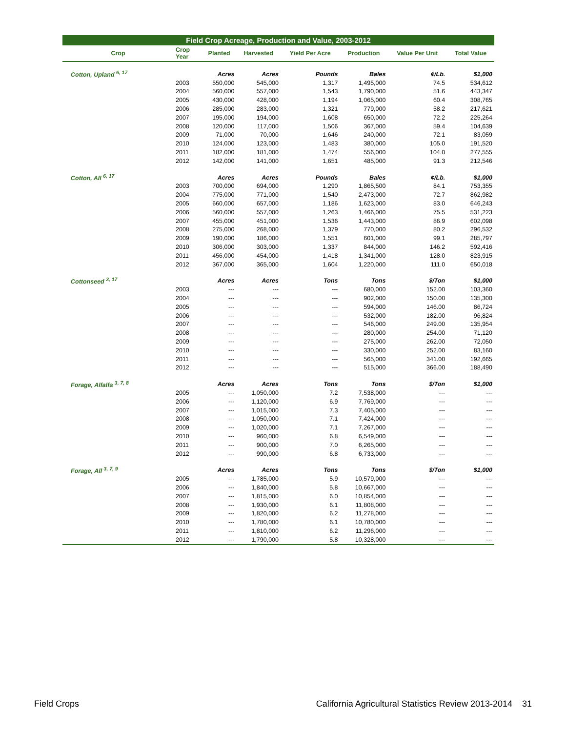Field Crop Acreage, Production and Value, 2003-2012
| Crop | Crop Year | Planted | Harvested | Yield Per Acre | Production | Value Per Unit | Total Value |
| --- | --- | --- | --- | --- | --- | --- | --- |
| Cotton, Upland <sup>6, 17</sup> | | Acres | Acres | Pounds | Bales | ¢/Lb. | $1,000 |
| | 2003 | 550,000 | 545,000 | 1,317 | 1,495,000 | 74.5 | 534,612 |
| | 2004 | 560,000 | 557,000 | 1,543 | 1,790,000 | 51.6 | 443,347 |
| | 2005 | 430,000 | 428,000 | 1,194 | 1,065,000 | 60.4 | 308,765 |
| | 2006 | 285,000 | 283,000 | 1,321 | 779,000 | 58.2 | 217,621 |
| | 2007 | 195,000 | 194,000 | 1,608 | 650,000 | 72.2 | 225,264 |
| | 2008 | 120,000 | 117,000 | 1,506 | 367,000 | 59.4 | 104,639 |
| | 2009 | 71,000 | 70,000 | 1,646 | 240,000 | 72.1 | 83,059 |
| | 2010 | 124,000 | 123,000 | 1,483 | 380,000 | 105.0 | 191,520 |
| | 2011 | 182,000 | 181,000 | 1,474 | 556,000 | 104.0 | 277,555 |
| | 2012 | 142,000 | 141,000 | 1,651 | 485,000 | 91.3 | 212,546 |
| Cotton, All <sup>6, 17</sup> | | Acres | Acres | Pounds | Bales | ¢/Lb. | $1,000 |
| | 2003 | 700,000 | 694,000 | 1,290 | 1,865,500 | 84.1 | 753,355 |
| | 2004 | 775,000 | 771,000 | 1,540 | 2,473,000 | 72.7 | 862,982 |
| | 2005 | 660,000 | 657,000 | 1,186 | 1,623,000 | 83.0 | 646,243 |
| | 2006 | 560,000 | 557,000 | 1,263 | 1,466,000 | 75.5 | 531,223 |
| | 2007 | 455,000 | 451,000 | 1,536 | 1,443,000 | 86.9 | 602,098 |
| | 2008 | 275,000 | 268,000 | 1,379 | 770,000 | 80.2 | 296,532 |
| | 2009 | 190,000 | 186,000 | 1,551 | 601,000 | 99.1 | 285,797 |
| | 2010 | 306,000 | 303,000 | 1,337 | 844,000 | 146.2 | 592,416 |
| | 2011 | 456,000 | 454,000 | 1,418 | 1,341,000 | 128.0 | 823,915 |
| | 2012 | 367,000 | 365,000 | 1,604 | 1,220,000 | 111.0 | 650,018 |
| Cottonseed <sup>3, 17</sup> | | Acres | Acres | Tons | Tons | $/Ton | $1,000 |
| | 2003 | --- | --- | --- | 680,000 | 152.00 | 103,360 |
| | 2004 | --- | --- | --- | 902,000 | 150.00 | 135,300 |
| | 2005 | --- | --- | --- | 594,000 | 146.00 | 86,724 |
| | 2006 | --- | --- | --- | 532,000 | 182.00 | 96,824 |
| | 2007 | --- | --- | --- | 546,000 | 249.00 | 135,954 |
| | 2008 | --- | --- | --- | 280,000 | 254.00 | 71,120 |
| | 2009 | --- | --- | --- | 275,000 | 262.00 | 72,050 |
| | 2010 | --- | --- | --- | 330,000 | 252.00 | 83,160 |
| | 2011 | --- | --- | --- | 565,000 | 341.00 | 192,665 |
| | 2012 | --- | --- | --- | 515,000 | 366.00 | 188,490 |
| Forage, Alfalfa <sup>3, 7, 8</sup> | | Acres | Acres | Tons | Tons | $/Ton | $1,000 |
| | 2005 | --- | 1,050,000 | 7.2 | 7,538,000 | --- | --- |
| | 2006 | --- | 1,120,000 | 6.9 | 7,769,000 | --- | --- |
| | 2007 | --- | 1,015,000 | 7.3 | 7,405,000 | --- | --- |
| | 2008 | --- | 1,050,000 | 7.1 | 7,424,000 | --- | --- |
| | 2009 | --- | 1,020,000 | 7.1 | 7,267,000 | --- | --- |
| | 2010 | --- | 960,000 | 6.8 | 6,549,000 | --- | --- |
| | 2011 | --- | 900,000 | 7.0 | 6,265,000 | --- | --- |
| | 2012 | --- | 990,000 | 6.8 | 6,733,000 | --- | --- |
| Forage, All <sup>3, 7, 9</sup> | | Acres | Acres | Tons | Tons | $/Ton | $1,000 |
| | 2005 | --- | 1,785,000 | 5.9 | 10,579,000 | --- | --- |
| | 2006 | --- | 1,840,000 | 5.8 | 10,667,000 | --- | --- |
| | 2007 | --- | 1,815,000 | 6.0 | 10,854,000 | --- | --- |
| | 2008 | --- | 1,930,000 | 6.1 | 11,808,000 | --- | --- |
| | 2009 | --- | 1,820,000 | 6.2 | 11,278,000 | --- | --- |
| | 2010 | --- | 1,780,000 | 6.1 | 10,780,000 | --- | --- |
| | 2011 | --- | 1,810,000 | 6.2 | 11,296,000 | --- | --- |
| | 2012 | --- | 1,790,000 | 5.8 | 10,328,000 | --- | --- |
Field Crops California Agricultural Statistics Review 2013-2014 31